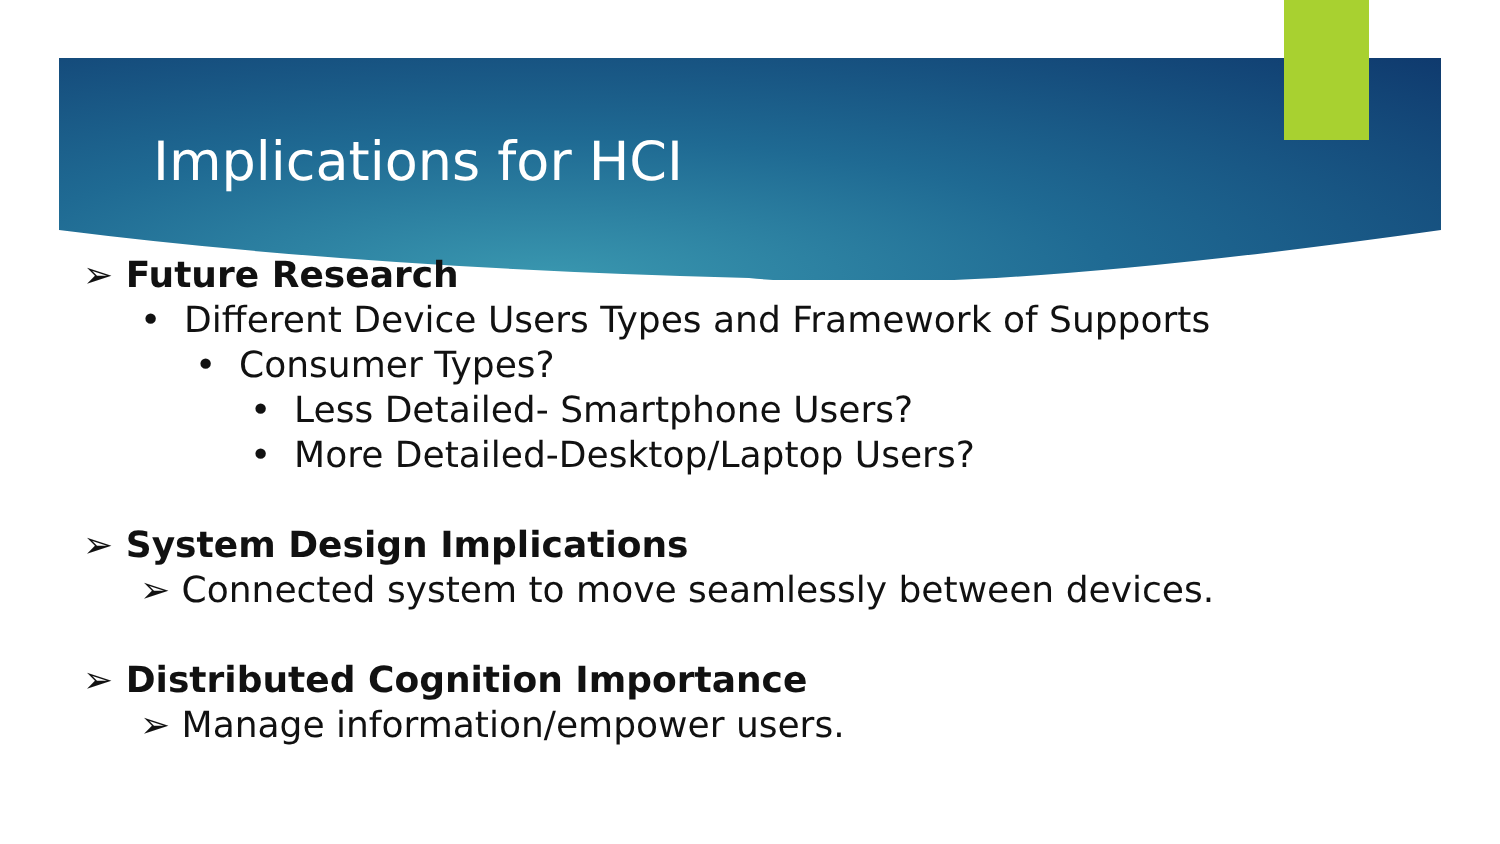Implications for HCI
➢ Future Research
• Different Device Users Types and Framework of Supports
• Consumer Types?
• Less Detailed- Smartphone Users?
• More Detailed-Desktop/Laptop Users?
➢ System Design Implications
➢ Connected system to move seamlessly between devices.
➢ Distributed Cognition Importance
➢ Manage information/empower users.